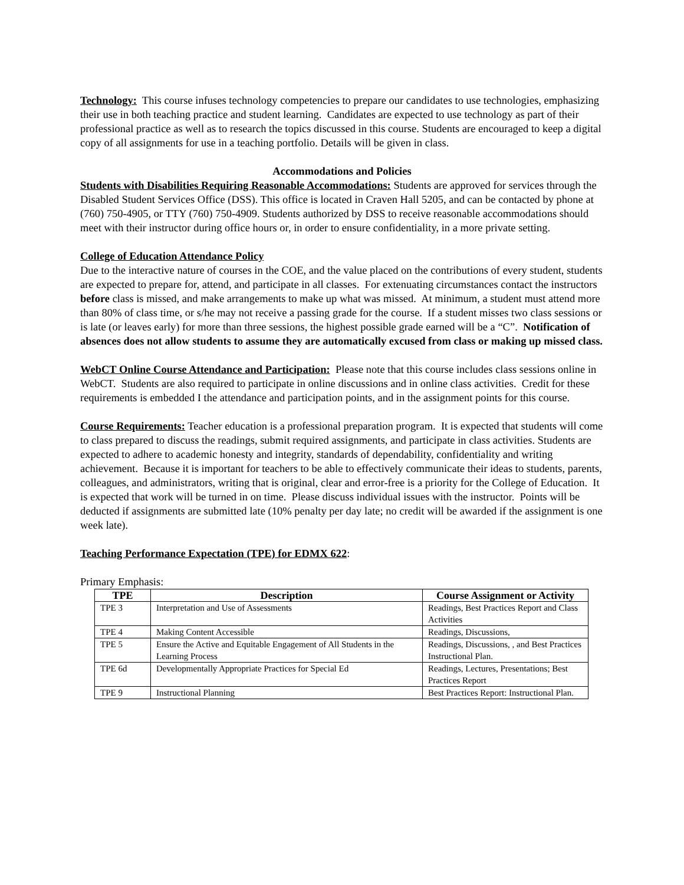Technology: This course infuses technology competencies to prepare our candidates to use technologies, emphasizing their use in both teaching practice and student learning. Candidates are expected to use technology as part of their professional practice as well as to research the topics discussed in this course. Students are encouraged to keep a digital copy of all assignments for use in a teaching portfolio. Details will be given in class.
Accommodations and Policies
Students with Disabilities Requiring Reasonable Accommodations: Students are approved for services through the Disabled Student Services Office (DSS). This office is located in Craven Hall 5205, and can be contacted by phone at (760) 750-4905, or TTY (760) 750-4909. Students authorized by DSS to receive reasonable accommodations should meet with their instructor during office hours or, in order to ensure confidentiality, in a more private setting.
College of Education Attendance Policy
Due to the interactive nature of courses in the COE, and the value placed on the contributions of every student, students are expected to prepare for, attend, and participate in all classes. For extenuating circumstances contact the instructors before class is missed, and make arrangements to make up what was missed. At minimum, a student must attend more than 80% of class time, or s/he may not receive a passing grade for the course. If a student misses two class sessions or is late (or leaves early) for more than three sessions, the highest possible grade earned will be a “C”. Notification of absences does not allow students to assume they are automatically excused from class or making up missed class.
WebCT Online Course Attendance and Participation: Please note that this course includes class sessions online in WebCT. Students are also required to participate in online discussions and in online class activities. Credit for these requirements is embedded I the attendance and participation points, and in the assignment points for this course.
Course Requirements: Teacher education is a professional preparation program. It is expected that students will come to class prepared to discuss the readings, submit required assignments, and participate in class activities. Students are expected to adhere to academic honesty and integrity, standards of dependability, confidentiality and writing achievement. Because it is important for teachers to be able to effectively communicate their ideas to students, parents, colleagues, and administrators, writing that is original, clear and error-free is a priority for the College of Education. It is expected that work will be turned in on time. Please discuss individual issues with the instructor. Points will be deducted if assignments are submitted late (10% penalty per day late; no credit will be awarded if the assignment is one week late).
Teaching Performance Expectation (TPE) for EDMX 622:
Primary Emphasis:
| TPE | Description | Course Assignment or Activity |
| --- | --- | --- |
| TPE 3 | Interpretation and Use of Assessments | Readings, Best Practices Report and Class Activities |
| TPE 4 | Making Content Accessible | Readings, Discussions, |
| TPE 5 | Ensure the Active and Equitable Engagement of All Students in the Learning Process | Readings, Discussions, , and Best Practices Instructional Plan. |
| TPE 6d | Developmentally Appropriate Practices for Special Ed | Readings, Lectures, Presentations; Best Practices Report |
| TPE 9 | Instructional Planning | Best Practices Report: Instructional Plan. |